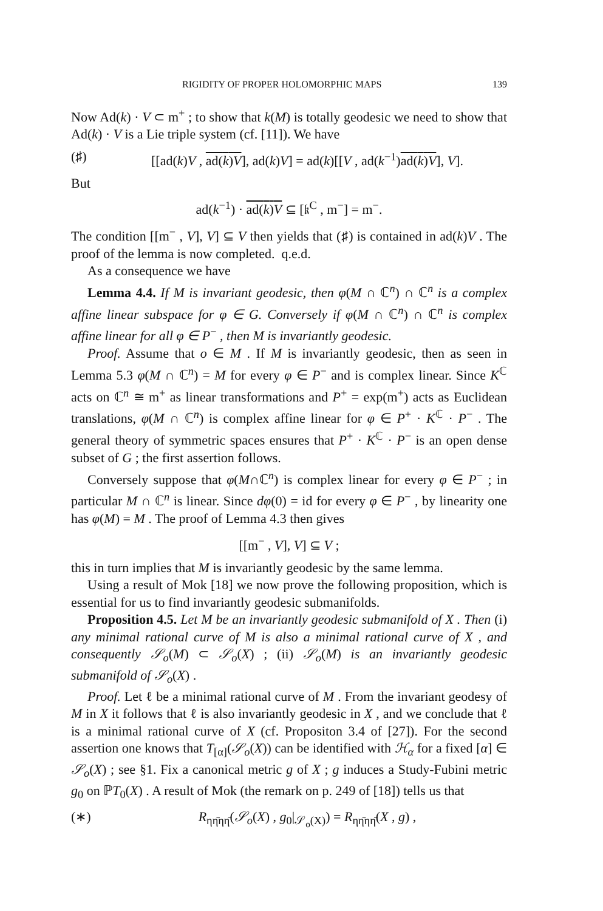RIGIDITY OF PROPER HOLOMORPHIC MAPS 139
Now Ad(k) · V ⊂ m<sup>+</sup> ; to show that k(M) is totally geodesic we need to show that Ad(k) · V is a Lie triple system (cf. [11]). We have
(♯) [[ad(k)V , ad(k)V], ad(k)V] = ad(k)[[V , ad(k<sup>−1</sup>)ad(k)V], V].
But
ad(k<sup>−1</sup>) · ad(k)V ⊆ [𝔨<sup>C</sup> , m<sup>−</sup>] = m<sup>−</sup>.
The condition [[m<sup>−</sup> , V], V] ⊆ V then yields that (♯) is contained in ad(k)V . The proof of the lemma is now completed. q.e.d.
As a consequence we have
Lemma 4.4. If M is invariant geodesic, then φ(M ∩ ℂ<sup>n</sup>) ∩ ℂ<sup>n</sup> is a complex affine linear subspace for φ ∈ G. Conversely if φ(M ∩ ℂ<sup>n</sup>) ∩ ℂ<sup>n</sup> is complex affine linear for all φ ∈ P<sup>−</sup> , then M is invariantly geodesic.
Proof. Assume that o ∈ M . If M is invariantly geodesic, then as seen in Lemma 5.3 φ(M ∩ ℂ<sup>n</sup>) = M for every φ ∈ P<sup>−</sup> and is complex linear. Since K<sup>ℂ</sup> acts on ℂ<sup>n</sup> ≅ m<sup>+</sup> as linear transformations and P<sup>+</sup> = exp(m<sup>+</sup>) acts as Euclidean translations, φ(M ∩ ℂ<sup>n</sup>) is complex affine linear for φ ∈ P<sup>+</sup> · K<sup>ℂ</sup> · P<sup>−</sup> . The general theory of symmetric spaces ensures that P<sup>+</sup> · K<sup>ℂ</sup> · P<sup>−</sup> is an open dense subset of G ; the first assertion follows.
Conversely suppose that φ(M∩ℂ<sup>n</sup>) is complex linear for every φ ∈ P<sup>−</sup> ; in particular M ∩ ℂ<sup>n</sup> is linear. Since dφ(0) = id for every φ ∈ P<sup>−</sup> , by linearity one has φ(M) = M . The proof of Lemma 4.3 then gives
[[m<sup>−</sup> , V], V] ⊆ V ;
this in turn implies that M is invariantly geodesic by the same lemma.
Using a result of Mok [18] we now prove the following proposition, which is essential for us to find invariantly geodesic submanifolds.
Proposition 4.5. Let M be an invariantly geodesic submanifold of X . Then (i) any minimal rational curve of M is also a minimal rational curve of X , and consequently 𝒮<sub>o</sub>(M) ⊂ 𝒮<sub>o</sub>(X) ; (ii) 𝒮<sub>o</sub>(M) is an invariantly geodesic submanifold of 𝒮<sub>o</sub>(X) .
Proof. Let ℓ be a minimal rational curve of M . From the invariant geodesy of M in X it follows that ℓ is also invariantly geodesic in X , and we conclude that ℓ is a minimal rational curve of X (cf. Propositon 3.4 of [27]). For the second assertion one knows that T<sub>[α]</sub>(𝒮<sub>o</sub>(X)) can be identified with ℋ<sub>α</sub> for a fixed [α] ∈ 𝒮<sub>o</sub>(X) ; see §1. Fix a canonical metric g of X ; g induces a Study-Fubini metric g<sub>0</sub> on ℙT<sub>0</sub>(X) . A result of Mok (the remark on p. 249 of [18]) tells us that
(∗) R<sub>ηη̄ηη̄</sub>(𝒮<sub>o</sub>(X) , g<sub>0</sub>|<sub>𝒮<sub>o</sub>(X)</sub>) = R<sub>ηη̄ηη̄</sub>(X , g) ,